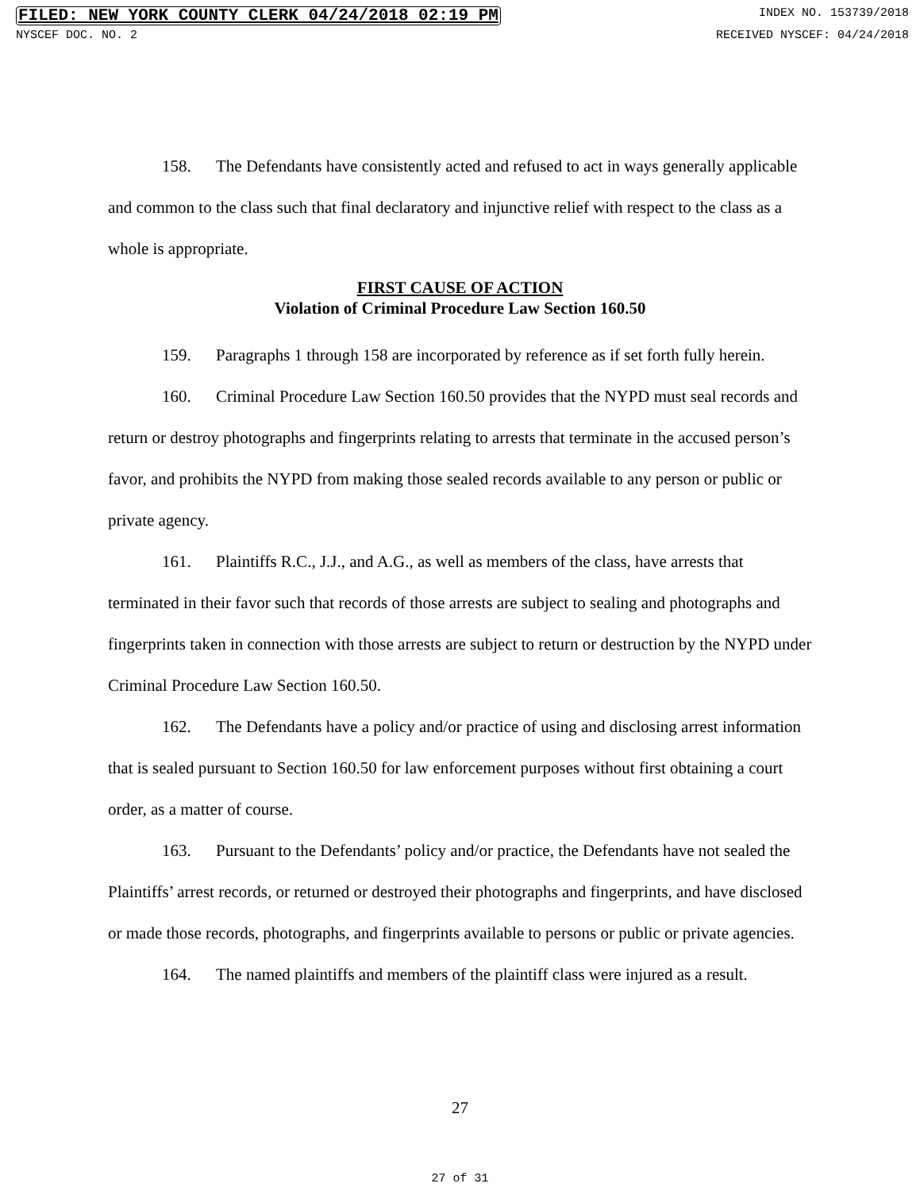FILED: NEW YORK COUNTY CLERK 04/24/2018 02:19 PM INDEX NO. 153739/2018
NYSCEF DOC. NO. 2 RECEIVED NYSCEF: 04/24/2018
158. The Defendants have consistently acted and refused to act in ways generally applicable and common to the class such that final declaratory and injunctive relief with respect to the class as a whole is appropriate.
FIRST CAUSE OF ACTION
Violation of Criminal Procedure Law Section 160.50
159. Paragraphs 1 through 158 are incorporated by reference as if set forth fully herein.
160. Criminal Procedure Law Section 160.50 provides that the NYPD must seal records and return or destroy photographs and fingerprints relating to arrests that terminate in the accused person’s favor, and prohibits the NYPD from making those sealed records available to any person or public or private agency.
161. Plaintiffs R.C., J.J., and A.G., as well as members of the class, have arrests that terminated in their favor such that records of those arrests are subject to sealing and photographs and fingerprints taken in connection with those arrests are subject to return or destruction by the NYPD under Criminal Procedure Law Section 160.50.
162. The Defendants have a policy and/or practice of using and disclosing arrest information that is sealed pursuant to Section 160.50 for law enforcement purposes without first obtaining a court order, as a matter of course.
163. Pursuant to the Defendants’ policy and/or practice, the Defendants have not sealed the Plaintiffs’ arrest records, or returned or destroyed their photographs and fingerprints, and have disclosed or made those records, photographs, and fingerprints available to persons or public or private agencies.
164. The named plaintiffs and members of the plaintiff class were injured as a result.
27
27 of 31